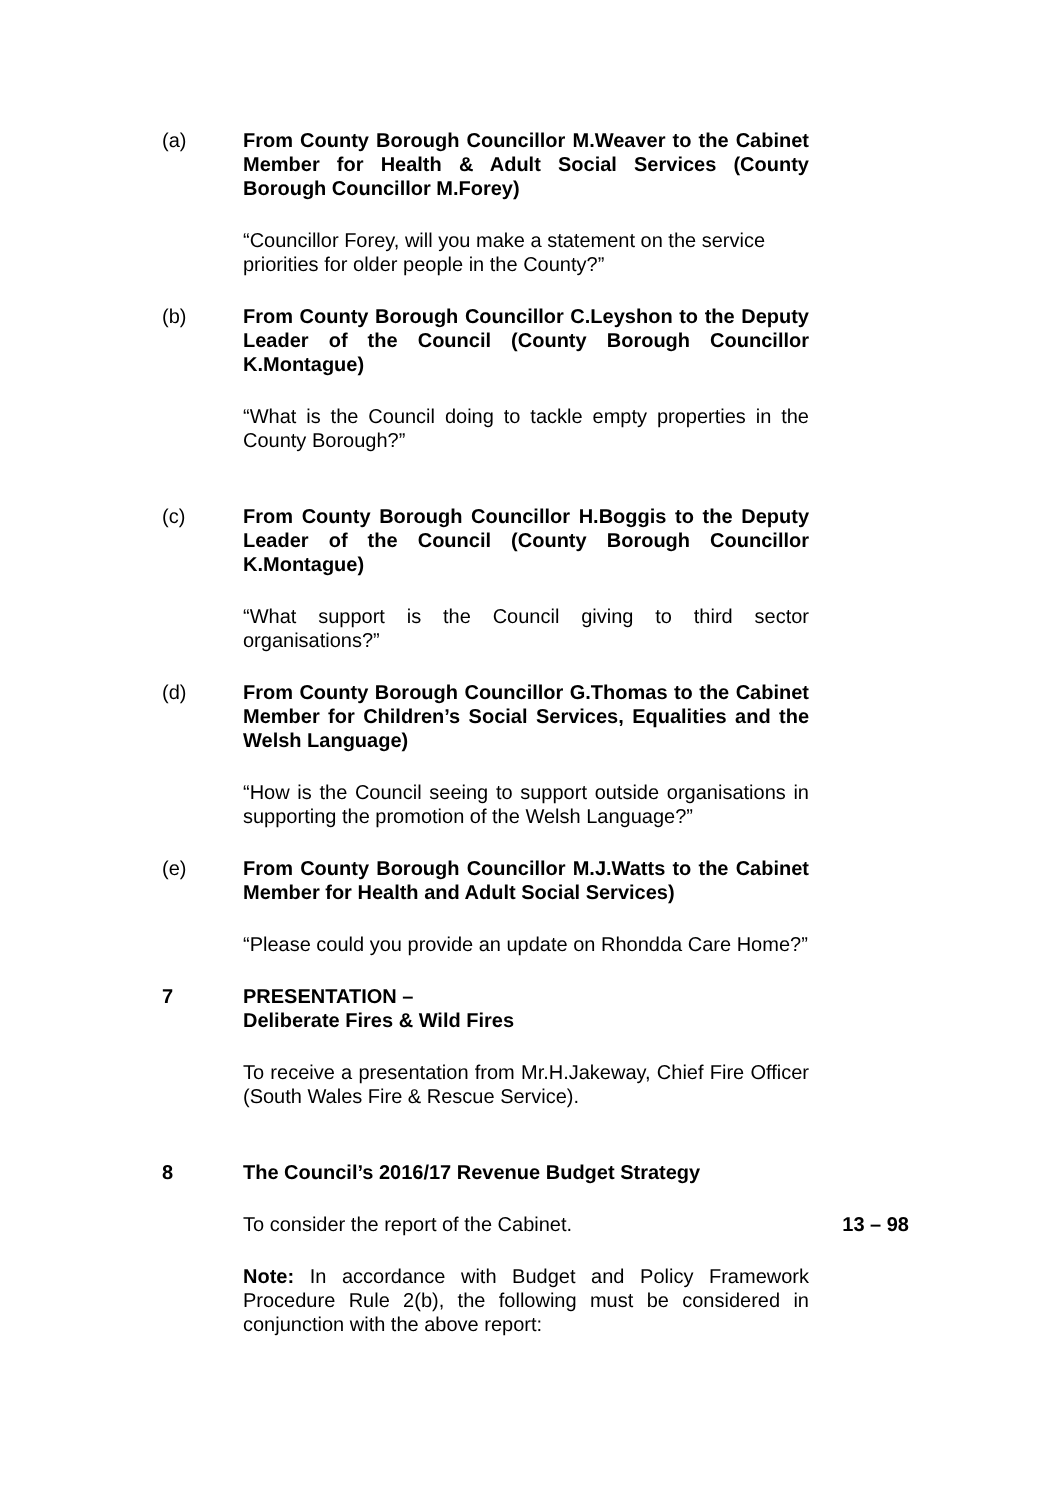(a) From County Borough Councillor M.Weaver to the Cabinet Member for Health & Adult Social Services (County Borough Councillor M.Forey)
“Councillor Forey, will you make a statement on the service priorities for older people in the County?”
(b) From County Borough Councillor C.Leyshon to the Deputy Leader of the Council (County Borough Councillor K.Montague)
“What is the Council doing to tackle empty properties in the County Borough?”
(c) From County Borough Councillor H.Boggis to the Deputy Leader of the Council (County Borough Councillor K.Montague)
“What support is the Council giving to third sector organisations?”
(d) From County Borough Councillor G.Thomas to the Cabinet Member for Children’s Social Services, Equalities and the Welsh Language)
“How is the Council seeing to support outside organisations in supporting the promotion of the Welsh Language?”
(e) From County Borough Councillor M.J.Watts to the Cabinet Member for Health and Adult Social Services)
“Please could you provide an update on Rhondda Care Home?”
7 PRESENTATION –
Deliberate Fires & Wild Fires
To receive a presentation from Mr.H.Jakeway, Chief Fire Officer (South Wales Fire & Rescue Service).
8 The Council’s 2016/17 Revenue Budget Strategy
To consider the report of the Cabinet. 13 – 98
Note: In accordance with Budget and Policy Framework Procedure Rule 2(b), the following must be considered in conjunction with the above report: